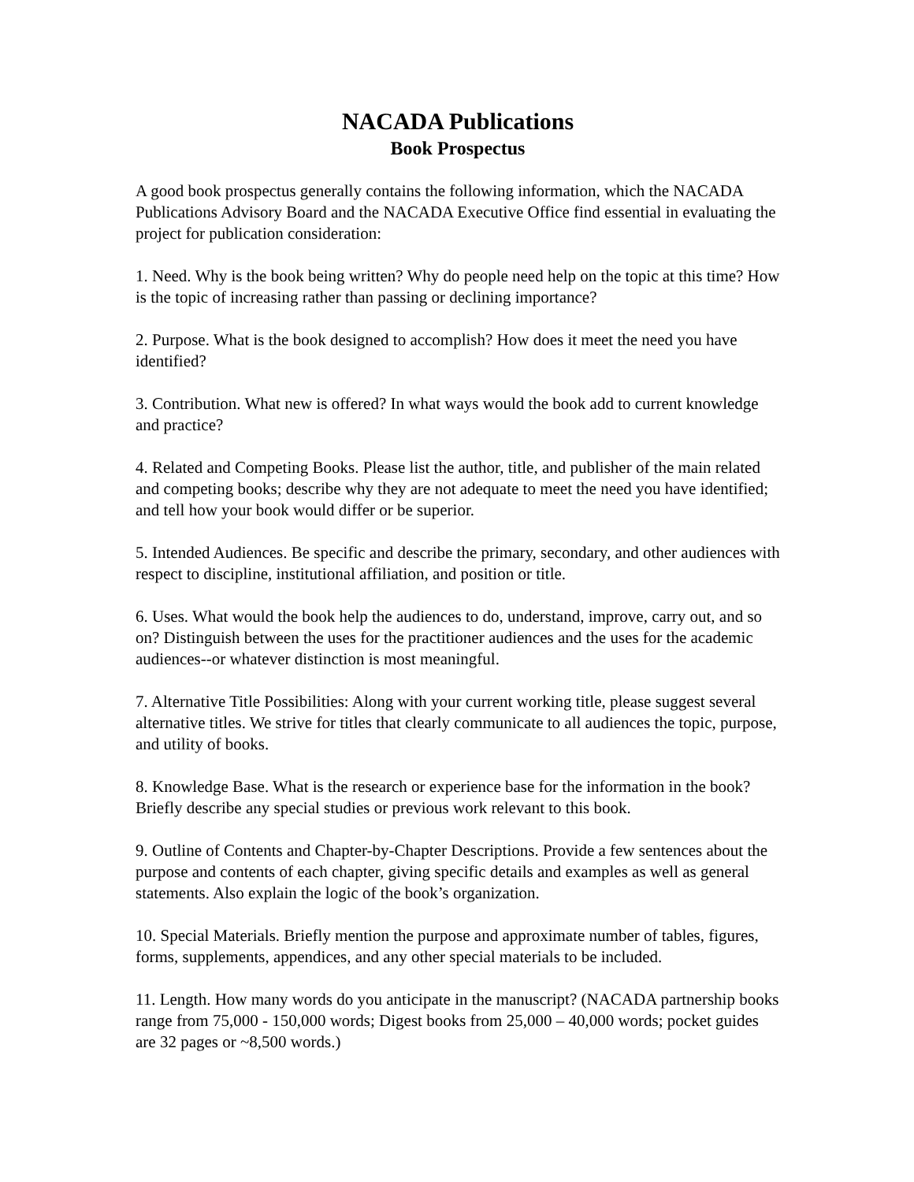NACADA Publications
Book Prospectus
A good book prospectus generally contains the following information, which the NACADA Publications Advisory Board and the NACADA Executive Office find essential in evaluating the project for publication consideration:
1. Need. Why is the book being written? Why do people need help on the topic at this time? How is the topic of increasing rather than passing or declining importance?
2. Purpose. What is the book designed to accomplish? How does it meet the need you have identified?
3. Contribution. What new is offered? In what ways would the book add to current knowledge and practice?
4. Related and Competing Books. Please list the author, title, and publisher of the main related and competing books; describe why they are not adequate to meet the need you have identified; and tell how your book would differ or be superior.
5. Intended Audiences. Be specific and describe the primary, secondary, and other audiences with respect to discipline, institutional affiliation, and position or title.
6. Uses. What would the book help the audiences to do, understand, improve, carry out, and so on? Distinguish between the uses for the practitioner audiences and the uses for the academic audiences--or whatever distinction is most meaningful.
7. Alternative Title Possibilities: Along with your current working title, please suggest several alternative titles. We strive for titles that clearly communicate to all audiences the topic, purpose, and utility of books.
8. Knowledge Base. What is the research or experience base for the information in the book? Briefly describe any special studies or previous work relevant to this book.
9. Outline of Contents and Chapter-by-Chapter Descriptions. Provide a few sentences about the purpose and contents of each chapter, giving specific details and examples as well as general statements. Also explain the logic of the book’s organization.
10. Special Materials. Briefly mention the purpose and approximate number of tables, figures, forms, supplements, appendices, and any other special materials to be included.
11. Length. How many words do you anticipate in the manuscript? (NACADA partnership books range from 75,000 - 150,000 words; Digest books from 25,000 – 40,000 words; pocket guides are 32 pages or ~8,500 words.)